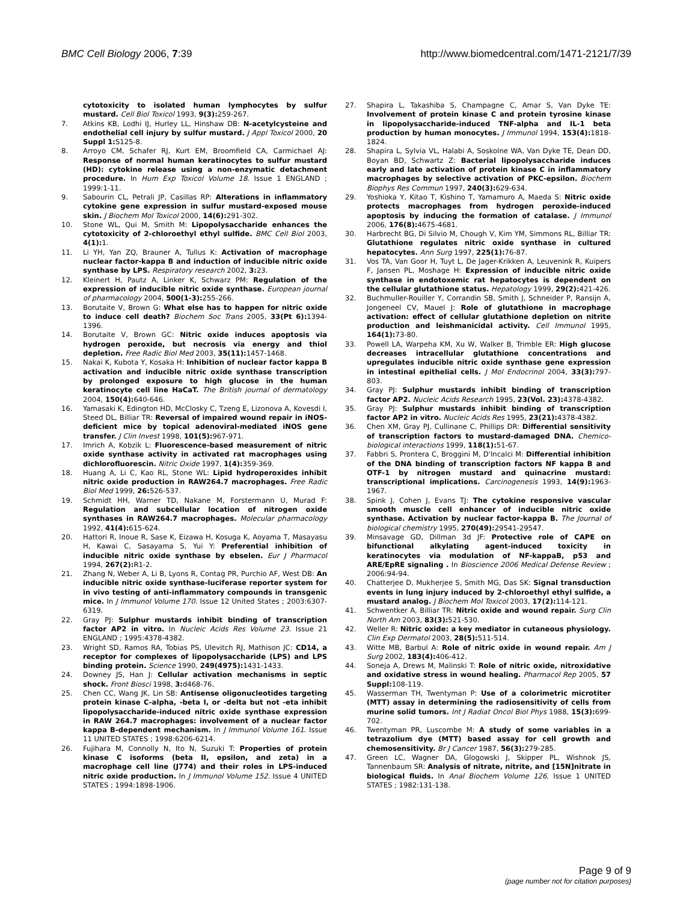BMC Cell Biology 2006, 7:39 http://www.biomedcentral.com/1471-2121/7/39
cytotoxicity to isolated human lymphocytes by sulfur mustard. Cell Biol Toxicol 1993, 9(3): 259-267.
7. Atkins KB, Lodhi IJ, Hurley LL, Hinshaw DB: N-acetylcysteine and endothelial cell injury by sulfur mustard. J Appl Toxicol 2000, 20 Suppl 1: S125-8.
8. Arroyo CM, Schafer RJ, Kurt EM, Broomfield CA, Carmichael AJ: Response of normal human keratinocytes to sulfur mustard (HD): cytokine release using a non-enzymatic detachment procedure. In Hum Exp Toxicol Volume 18. Issue 1 ENGLAND ; 1999:1-11.
9. Sabourin CL, Petrali JP, Casillas RP: Alterations in inflammatory cytokine gene expression in sulfur mustard-exposed mouse skin. J Biochem Mol Toxicol 2000, 14(6): 291-302.
10. Stone WL, Qui M, Smith M: Lipopolysaccharide enhances the cytotoxicity of 2-chloroethyl ethyl sulfide. BMC Cell Biol 2003, 4(1): 1.
11. Li YH, Yan ZQ, Brauner A, Tullus K: Activation of macrophage nuclear factor-kappa B and induction of inducible nitric oxide synthase by LPS. Respiratory research 2002, 3: 23.
12. Kleinert H, Pautz A, Linker K, Schwarz PM: Regulation of the expression of inducible nitric oxide synthase. European journal of pharmacology 2004, 500(1-3): 255-266.
13. Borutaite V, Brown G: What else has to happen for nitric oxide to induce cell death? Biochem Soc Trans 2005, 33(Pt 6): 1394-1396.
14. Borutaite V, Brown GC: Nitric oxide induces apoptosis via hydrogen peroxide, but necrosis via energy and thiol depletion. Free Radic Biol Med 2003, 35(11): 1457-1468.
15. Nakai K, Kubota Y, Kosaka H: Inhibition of nuclear factor kappa B activation and inducible nitric oxide synthase transcription by prolonged exposure to high glucose in the human keratinocyte cell line HaCaT. The British journal of dermatology 2004, 150(4): 640-646.
16. Yamasaki K, Edington HD, McClosky C, Tzeng E, Lizonova A, Kovesdi I, Steed DL, Billiar TR: Reversal of impaired wound repair in iNOS-deficient mice by topical adenoviral-mediated iNOS gene transfer. J Clin Invest 1998, 101(5): 967-971.
17. Imrich A, Kobzik L: Fluorescence-based measurement of nitric oxide synthase activity in activated rat macrophages using dichlorofluorescin. Nitric Oxide 1997, 1(4): 359-369.
18. Huang A, Li C, Kao RL, Stone WL: Lipid hydroperoxides inhibit nitric oxide production in RAW264.7 macrophages. Free Radic Biol Med 1999, 26: 526-537.
19. Schmidt HH, Warner TD, Nakane M, Forstermann U, Murad F: Regulation and subcellular location of nitrogen oxide synthases in RAW264.7 macrophages. Molecular pharmacology 1992, 41(4): 615-624.
20. Hattori R, Inoue R, Sase K, Eizawa H, Kosuga K, Aoyama T, Masayasu H, Kawai C, Sasayama S, Yui Y: Preferential inhibition of inducible nitric oxide synthase by ebselen. Eur J Pharmacol 1994, 267(2): R1-2.
21. Zhang N, Weber A, Li B, Lyons R, Contag PR, Purchio AF, West DB: An inducible nitric oxide synthase-luciferase reporter system for in vivo testing of anti-inflammatory compounds in transgenic mice. In J Immunol Volume 170. Issue 12 United States ; 2003:6307-6319.
22. Gray PJ: Sulphur mustards inhibit binding of transcription factor AP2 in vitro. In Nucleic Acids Res Volume 23. Issue 21 ENGLAND ; 1995:4378-4382.
23. Wright SD, Ramos RA, Tobias PS, Ulevitch RJ, Mathison JC: CD14, a receptor for complexes of lipopolysaccharide (LPS) and LPS binding protein. Science 1990, 249(4975): 1431-1433.
24. Downey JS, Han J: Cellular activation mechanisms in septic shock. Front Biosci 1998, 3: d468-76.
25. Chen CC, Wang JK, Lin SB: Antisense oligonucleotides targeting protein kinase C-alpha, -beta I, or -delta but not -eta inhibit lipopolysaccharide-induced nitric oxide synthase expression in RAW 264.7 macrophages: involvement of a nuclear factor kappa B-dependent mechanism. In J Immunol Volume 161. Issue 11 UNITED STATES ; 1998:6206-6214.
26. Fujihara M, Connolly N, Ito N, Suzuki T: Properties of protein kinase C isoforms (beta II, epsilon, and zeta) in a macrophage cell line (J774) and their roles in LPS-induced nitric oxide production. In J Immunol Volume 152. Issue 4 UNITED STATES ; 1994:1898-1906.
27. Shapira L, Takashiba S, Champagne C, Amar S, Van Dyke TE: Involvement of protein kinase C and protein tyrosine kinase in lipopolysaccharide-induced TNF-alpha and IL-1 beta production by human monocytes. J Immunol 1994, 153(4): 1818-1824.
28. Shapira L, Sylvia VL, Halabi A, Soskolne WA, Van Dyke TE, Dean DD, Boyan BD, Schwartz Z: Bacterial lipopolysaccharide induces early and late activation of protein kinase C in inflammatory macrophages by selective activation of PKC-epsilon. Biochem Biophys Res Commun 1997, 240(3): 629-634.
29. Yoshioka Y, Kitao T, Kishino T, Yamamuro A, Maeda S: Nitric oxide protects macrophages from hydrogen peroxide-induced apoptosis by inducing the formation of catalase. J Immunol 2006, 176(8): 4675-4681.
30. Harbrecht BG, Di Silvio M, Chough V, Kim YM, Simmons RL, Billiar TR: Glutathione regulates nitric oxide synthase in cultured hepatocytes. Ann Surg 1997, 225(1): 76-87.
31. Vos TA, Van Goor H, Tuyt L, De Jager-Krikken A, Leuvenink R, Kuipers F, Jansen PL, Moshage H: Expression of inducible nitric oxide synthase in endotoxemic rat hepatocytes is dependent on the cellular glutathione status. Hepatology 1999, 29(2): 421-426.
32. Buchmuller-Rouiller Y, Corrandin SB, Smith J, Schneider P, Ransijn A, Jongeneel CV, Mauel J: Role of glutathione in macrophage activation: effect of cellular glutathione depletion on nitrite production and leishmanicidal activity. Cell Immunol 1995, 164(1): 73-80.
33. Powell LA, Warpeha KM, Xu W, Walker B, Trimble ER: High glucose decreases intracellular glutathione concentrations and upregulates inducible nitric oxide synthase gene expression in intestinal epithelial cells. J Mol Endocrinol 2004, 33(3): 797-803.
34. Gray PJ: Sulphur mustards inhibit binding of transcription factor AP2. Nucleic Acids Research 1995, 23(Vol. 23): 4378-4382.
35. Gray PJ: Sulphur mustards inhibit binding of transcription factor AP2 in vitro. Nucleic Acids Res 1995, 23(21): 4378-4382.
36. Chen XM, Gray PJ, Cullinane C, Phillips DR: Differential sensitivity of transcription factors to mustard-damaged DNA. Chemico-biological interactions 1999, 118(1): 51-67.
37. Fabbri S, Prontera C, Broggini M, D'Incalci M: Differential inhibition of the DNA binding of transcription factors NF kappa B and OTF-1 by nitrogen mustard and quinacrine mustard: transcriptional implications. Carcinogenesis 1993, 14(9): 1963-1967.
38. Spink J, Cohen J, Evans TJ: The cytokine responsive vascular smooth muscle cell enhancer of inducible nitric oxide synthase. Activation by nuclear factor-kappa B. The Journal of biological chemistry 1995, 270(49): 29541-29547.
39. Minsavage GD, Dillman 3d JF: Protective role of CAPE on bifunctional alkylating agent-induced toxicity in keratinocytes via modulation of NF-kappaB, p53 and ARE/EpRE signaling . In Bioscience 2006 Medical Defense Review ; 2006:94-94.
40. Chatterjee D, Mukherjee S, Smith MG, Das SK: Signal transduction events in lung injury induced by 2-chloroethyl ethyl sulfide, a mustard analog. J Biochem Mol Toxicol 2003, 17(2): 114-121.
41. Schwentker A, Billiar TR: Nitric oxide and wound repair. Surg Clin North Am 2003, 83(3): 521-530.
42. Weller R: Nitric oxide: a key mediator in cutaneous physiology. Clin Exp Dermatol 2003, 28(5): 511-514.
43. Witte MB, Barbul A: Role of nitric oxide in wound repair. Am J Surg 2002, 183(4): 406-412.
44. Soneja A, Drews M, Malinski T: Role of nitric oxide, nitroxidative and oxidative stress in wound healing. Pharmacol Rep 2005, 57 Suppl: 108-119.
45. Wasserman TH, Twentyman P: Use of a colorimetric microtiter (MTT) assay in determining the radiosensitivity of cells from murine solid tumors. Int J Radiat Oncol Biol Phys 1988, 15(3): 699-702.
46. Twentyman PR, Luscombe M: A study of some variables in a tetrazolium dye (MTT) based assay for cell growth and chemosensitivity. Br J Cancer 1987, 56(3): 279-285.
47. Green LC, Wagner DA, Glogowski J, Skipper PL, Wishnok JS, Tannenbaum SR: Analysis of nitrate, nitrite, and [15N]nitrate in biological fluids. In Anal Biochem Volume 126. Issue 1 UNITED STATES ; 1982:131-138.
Page 9 of 9
(page number not for citation purposes)